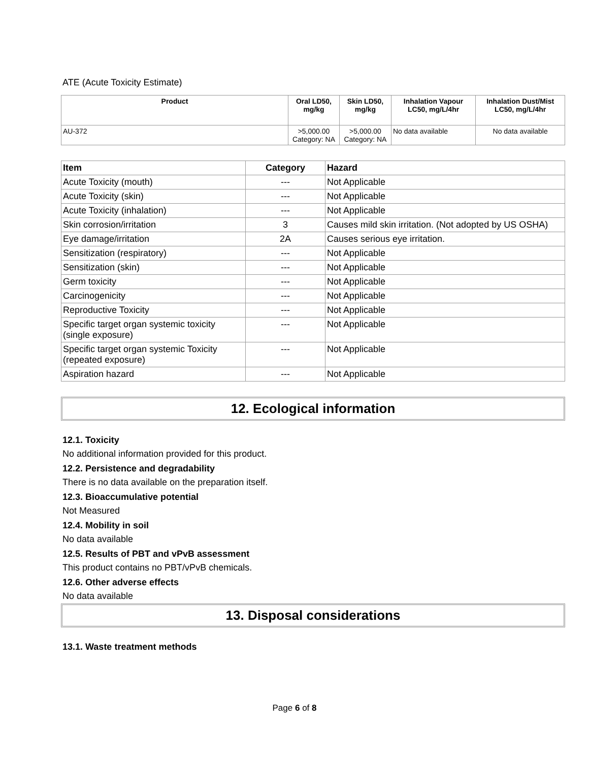ATE (Acute Toxicity Estimate)
| Product | Oral LD50, mg/kg | Skin LD50, mg/kg | Inhalation Vapour LC50, mg/L/4hr | Inhalation Dust/Mist LC50, mg/L/4hr |
| --- | --- | --- | --- | --- |
| AU-372 | >5,000.00 Category: NA | >5,000.00 Category: NA | No data available | No data available |
| Item | Category | Hazard |
| --- | --- | --- |
| Acute Toxicity (mouth) | --- | Not Applicable |
| Acute Toxicity (skin) | --- | Not Applicable |
| Acute Toxicity (inhalation) | --- | Not Applicable |
| Skin corrosion/irritation | 3 | Causes mild skin irritation. (Not adopted by US OSHA) |
| Eye damage/irritation | 2A | Causes serious eye irritation. |
| Sensitization (respiratory) | --- | Not Applicable |
| Sensitization (skin) | --- | Not Applicable |
| Germ toxicity | --- | Not Applicable |
| Carcinogenicity | --- | Not Applicable |
| Reproductive Toxicity | --- | Not Applicable |
| Specific target organ systemic toxicity (single exposure) | --- | Not Applicable |
| Specific target organ systemic Toxicity (repeated exposure) | --- | Not Applicable |
| Aspiration hazard | --- | Not Applicable |
12. Ecological information
12.1. Toxicity
No additional information provided for this product.
12.2. Persistence and degradability
There is no data available on the preparation itself.
12.3. Bioaccumulative potential
Not Measured
12.4. Mobility in soil
No data available
12.5. Results of PBT and vPvB assessment
This product contains no PBT/vPvB chemicals.
12.6. Other adverse effects
No data available
13. Disposal considerations
13.1. Waste treatment methods
Page 6 of 8